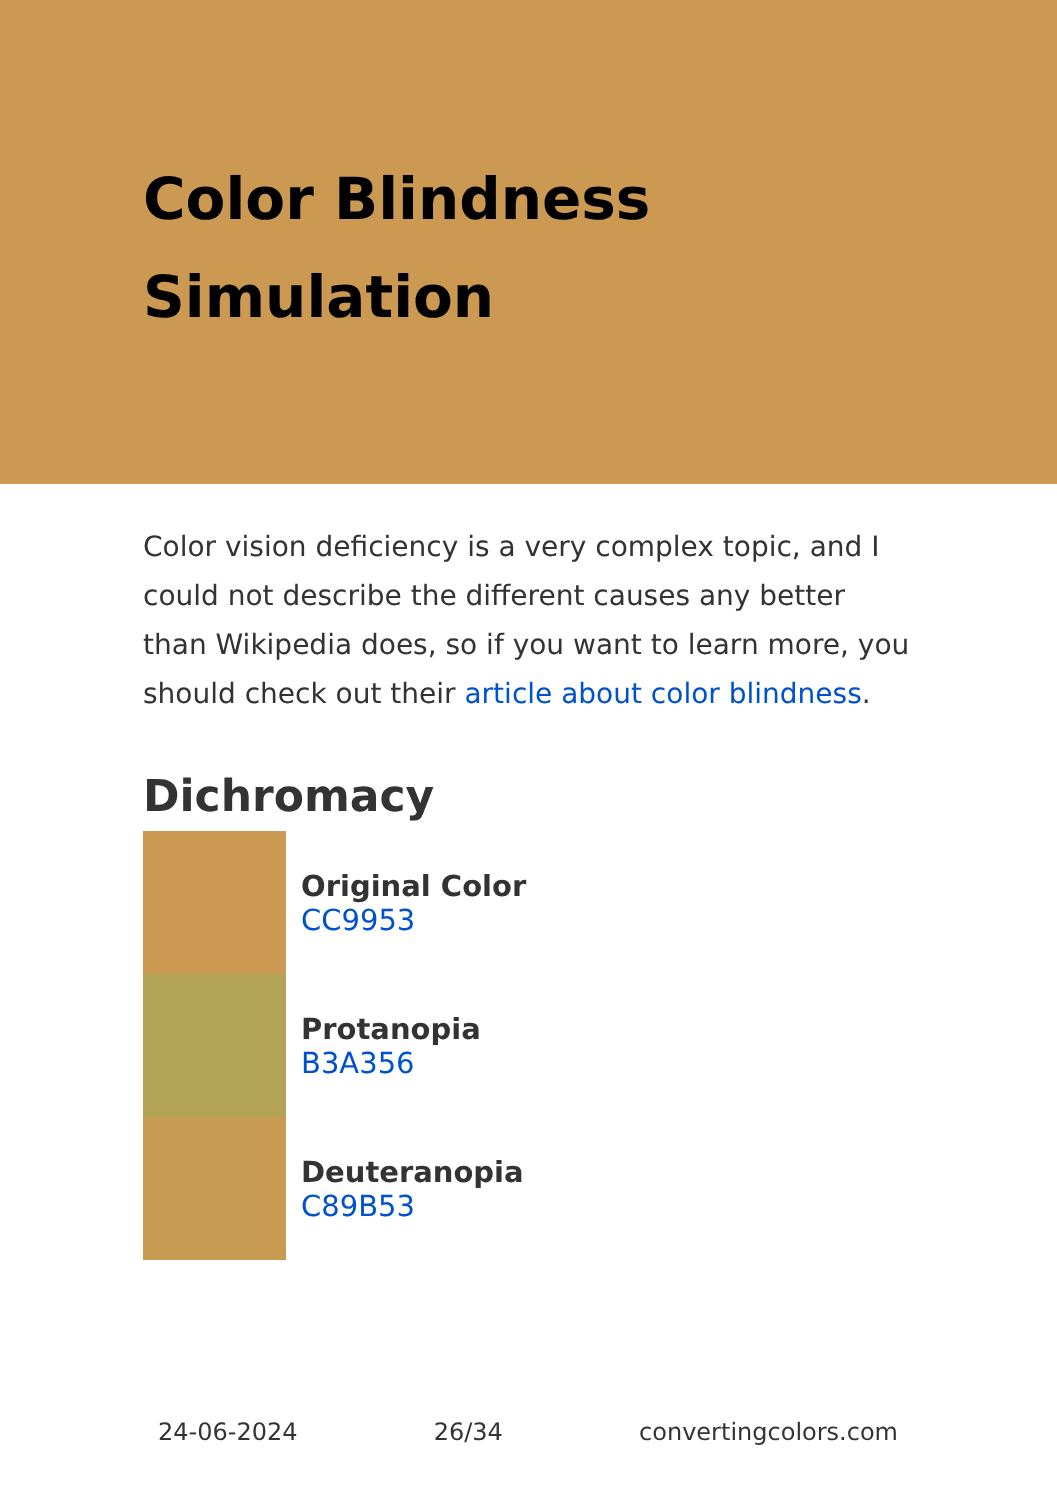Color Blindness Simulation
Color vision deficiency is a very complex topic, and I could not describe the different causes any better than Wikipedia does, so if you want to learn more, you should check out their article about color blindness.
Dichromacy
Original Color
CC9953
Protanopia
B3A356
Deuteranopia
C89B53
24-06-2024 26/34 convertingcolors.com